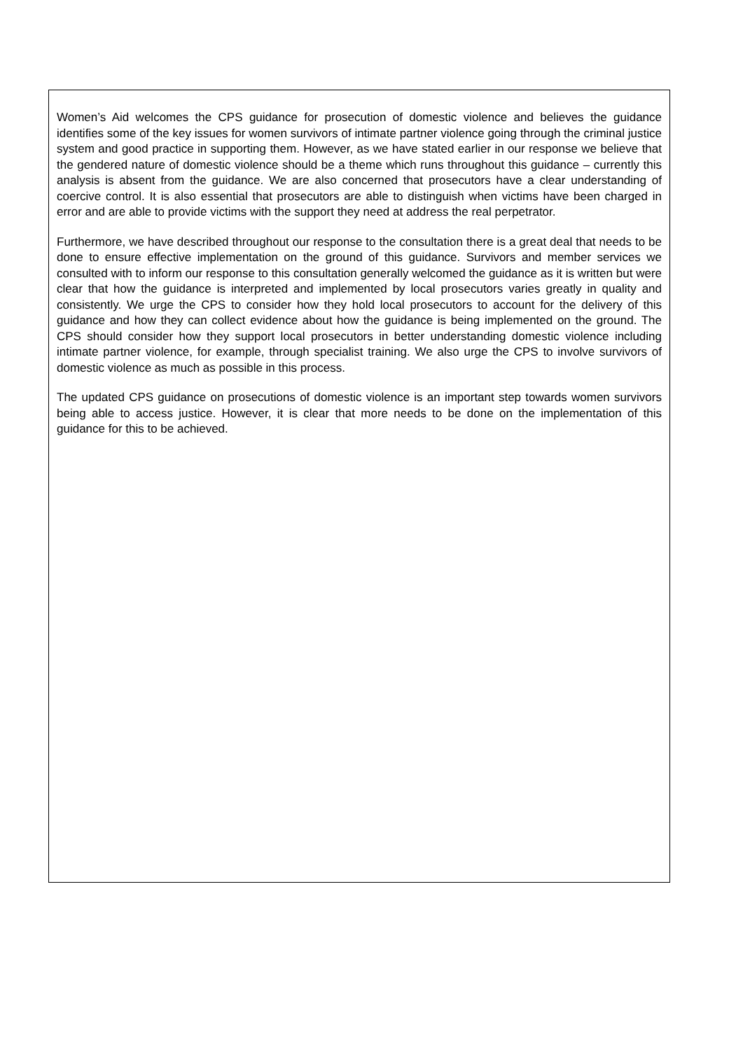Women’s Aid welcomes the CPS guidance for prosecution of domestic violence and believes the guidance identifies some of the key issues for women survivors of intimate partner violence going through the criminal justice system and good practice in supporting them. However, as we have stated earlier in our response we believe that the gendered nature of domestic violence should be a theme which runs throughout this guidance – currently this analysis is absent from the guidance. We are also concerned that prosecutors have a clear understanding of coercive control. It is also essential that prosecutors are able to distinguish when victims have been charged in error and are able to provide victims with the support they need at address the real perpetrator.
Furthermore, we have described throughout our response to the consultation there is a great deal that needs to be done to ensure effective implementation on the ground of this guidance. Survivors and member services we consulted with to inform our response to this consultation generally welcomed the guidance as it is written but were clear that how the guidance is interpreted and implemented by local prosecutors varies greatly in quality and consistently. We urge the CPS to consider how they hold local prosecutors to account for the delivery of this guidance and how they can collect evidence about how the guidance is being implemented on the ground. The CPS should consider how they support local prosecutors in better understanding domestic violence including intimate partner violence, for example, through specialist training. We also urge the CPS to involve survivors of domestic violence as much as possible in this process.
The updated CPS guidance on prosecutions of domestic violence is an important step towards women survivors being able to access justice. However, it is clear that more needs to be done on the implementation of this guidance for this to be achieved.